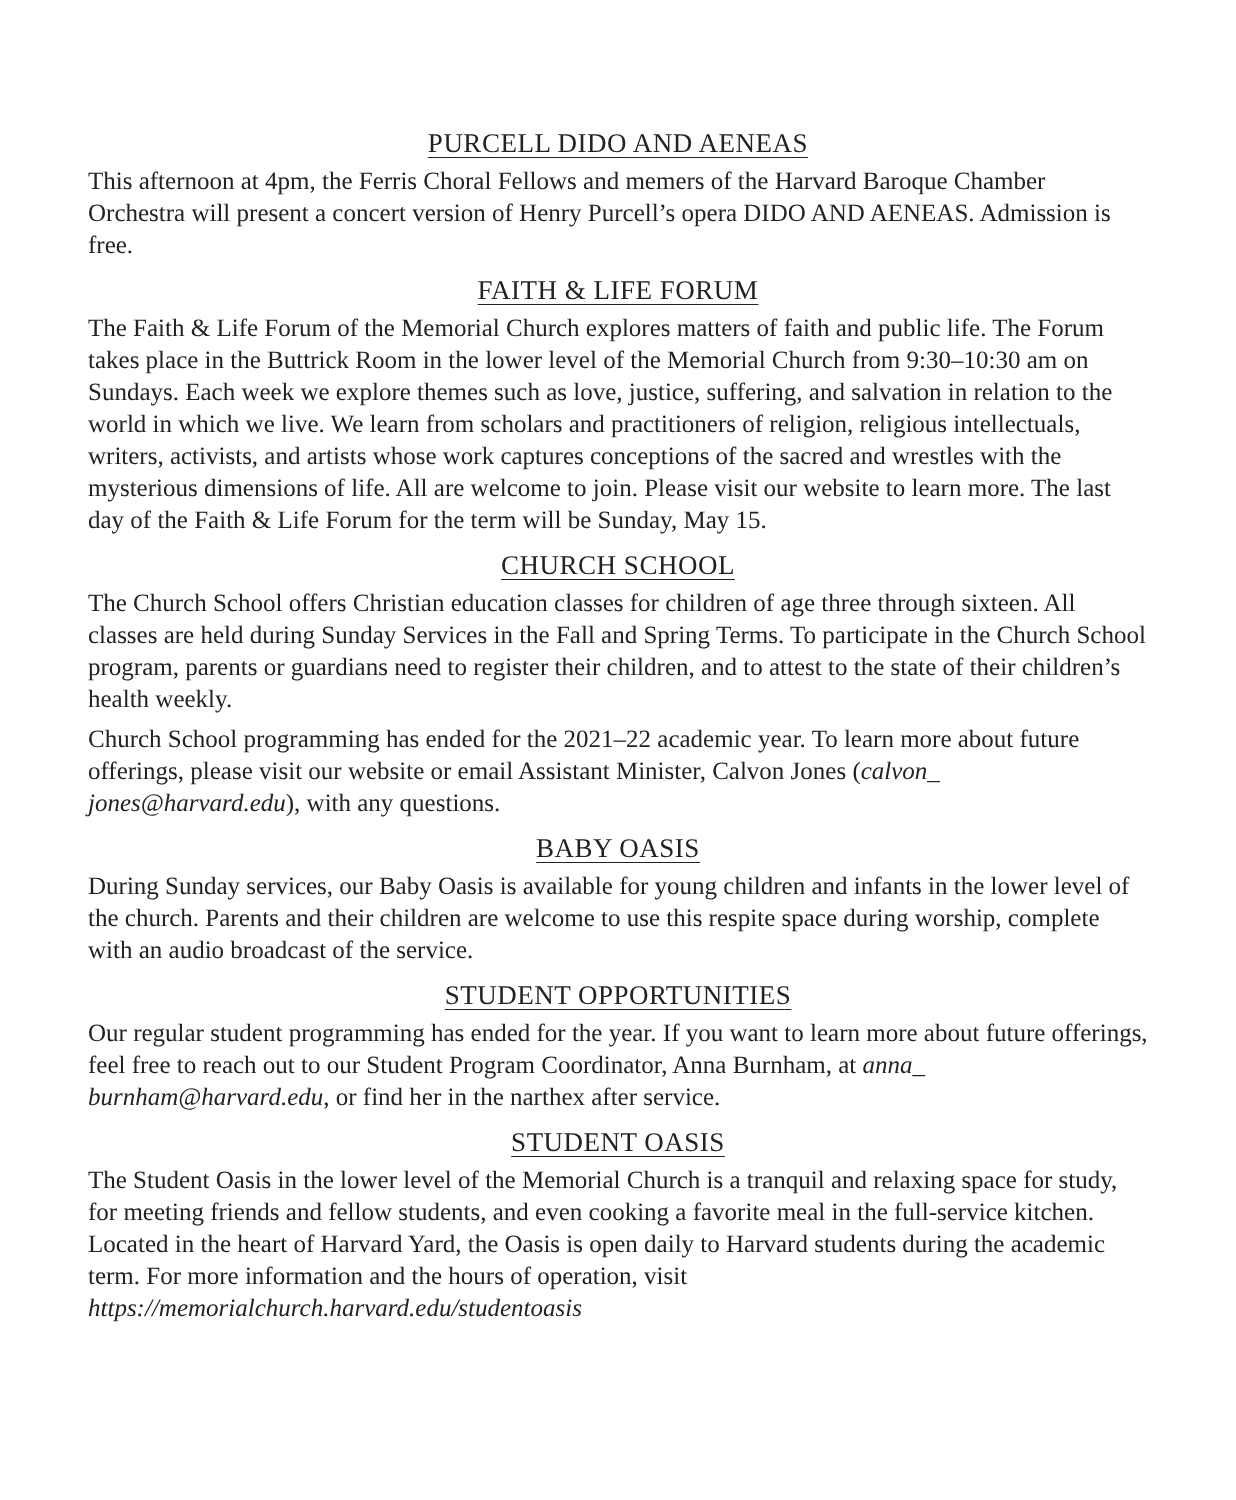PURCELL DIDO AND AENEAS
This afternoon at 4pm, the Ferris Choral Fellows and memers of the Harvard Baroque Chamber Orchestra will present a concert version of Henry Purcell’s opera DIDO AND AENEAS. Admission is free.
FAITH & LIFE FORUM
The Faith & Life Forum of the Memorial Church explores matters of faith and public life. The Forum takes place in the Buttrick Room in the lower level of the Memorial Church from 9:30–10:30 am on Sundays. Each week we explore themes such as love, justice, suffering, and salvation in relation to the world in which we live. We learn from scholars and practitioners of religion, religious intellectuals, writers, activists, and artists whose work captures conceptions of the sacred and wrestles with the mysterious dimensions of life. All are welcome to join. Please visit our website to learn more. The last day of the Faith & Life Forum for the term will be Sunday, May 15.
CHURCH SCHOOL
The Church School offers Christian education classes for children of age three through sixteen. All classes are held during Sunday Services in the Fall and Spring Terms. To participate in the Church School program, parents or guardians need to register their children, and to attest to the state of their children’s health weekly.
Church School programming has ended for the 2021–22 academic year. To learn more about future offerings, please visit our website or email Assistant Minister, Calvon Jones (calvon_ jones@harvard.edu), with any questions.
BABY OASIS
During Sunday services, our Baby Oasis is available for young children and infants in the lower level of the church. Parents and their children are welcome to use this respite space during worship, complete with an audio broadcast of the service.
STUDENT OPPORTUNITIES
Our regular student programming has ended for the year. If you want to learn more about future offerings, feel free to reach out to our Student Program Coordinator, Anna Burnham, at anna_ burnham@harvard.edu, or find her in the narthex after service.
STUDENT OASIS
The Student Oasis in the lower level of the Memorial Church is a tranquil and relaxing space for study, for meeting friends and fellow students, and even cooking a favorite meal in the full-service kitchen. Located in the heart of Harvard Yard, the Oasis is open daily to Harvard students during the academic term. For more information and the hours of operation, visit https://memorialchurch.harvard.edu/studentoasis